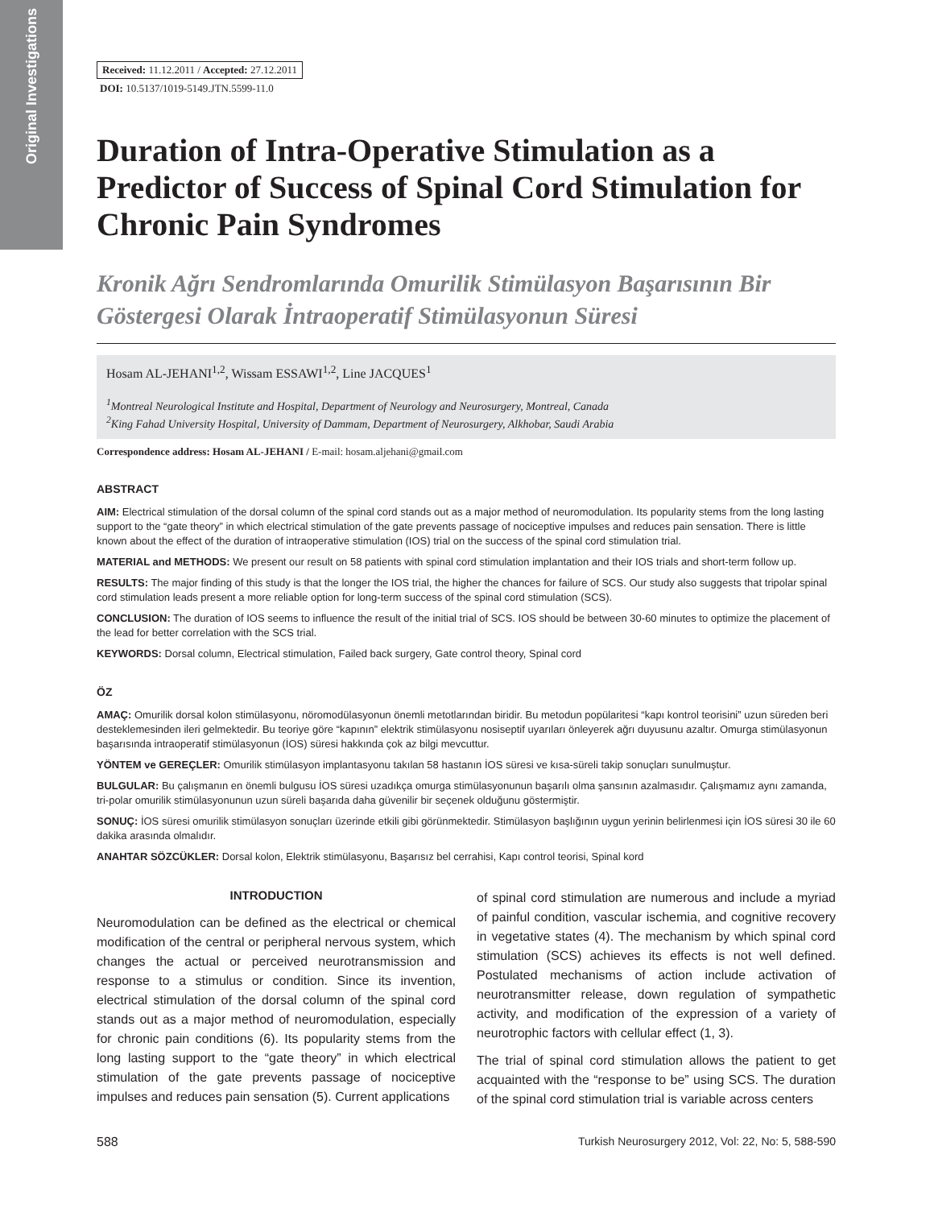Original Investigations
Received: 11.12.2011 / Accepted: 27.12.2011
DOI: 10.5137/1019-5149.JTN.5599-11.0
Duration of Intra-Operative Stimulation as a Predictor of Success of Spinal Cord Stimulation for Chronic Pain Syndromes
Kronik Ağrı Sendromlarında Omurilik Stimülasyon Başarısının Bir Göstergesi Olarak İntraoperatif Stimülasyonun Süresi
Hosam AL-JEHANI<sup>1,2</sup>, Wissam ESSAWI<sup>1,2</sup>, Line JACQUES<sup>1</sup>
<sup>1</sup> Montreal Neurological Institute and Hospital, Department of Neurology and Neurosurgery, Montreal, Canada
<sup>2</sup> King Fahad University Hospital, University of Dammam, Department of Neurosurgery, Alkhobar, Saudi Arabia
Correspondence address: Hosam AL-JEHANI / E-mail: hosam.aljehani@gmail.com
ABSTRACT
AIM: Electrical stimulation of the dorsal column of the spinal cord stands out as a major method of neuromodulation. Its popularity stems from the long lasting support to the “gate theory” in which electrical stimulation of the gate prevents passage of nociceptive impulses and reduces pain sensation. There is little known about the effect of the duration of intraoperative stimulation (IOS) trial on the success of the spinal cord stimulation trial.
MATERIAL and METHODS: We present our result on 58 patients with spinal cord stimulation implantation and their IOS trials and short-term follow up.
RESULTS: The major finding of this study is that the longer the IOS trial, the higher the chances for failure of SCS. Our study also suggests that tripolar spinal cord stimulation leads present a more reliable option for long-term success of the spinal cord stimulation (SCS).
CONCLUSION: The duration of IOS seems to influence the result of the initial trial of SCS. IOS should be between 30-60 minutes to optimize the placement of the lead for better correlation with the SCS trial.
KEYWORDS: Dorsal column, Electrical stimulation, Failed back surgery, Gate control theory, Spinal cord
ÖZ
AMAÇ: Omurilik dorsal kolon stimülasyonu, nöromodülasyonun önemli metotlarından biridir. Bu metodun popülaritesi “kapı kontrol teorisini” uzun süreden beri desteklemesinden ileri gelmektedir. Bu teoriye göre “kapının” elektrik stimülasyonu nosiseptif uyarıları önleyerek ağrı duyusunu azaltır. Omurga stimülasyonun başarısında intraoperatif stimülasyonun (İOS) süresi hakkında çok az bilgi mevcuttur.
YÖNTEM ve GEREÇLER: Omurilik stimülasyon implantasyonu takılan 58 hastanın İOS süresi ve kısa-süreli takip sonuçları sunulmuştur.
BULGULAR: Bu çalışmanın en önemli bulgusu İOS süresi uzadıkça omurga stimülasyonunun başarılı olma şansının azalmasıdır. Çalışmamız aynı zamanda, tri-polar omurilik stimülasyonunun uzun süreli başarıda daha güvenilir bir seçenek olduğunu göstermiştir.
SONUÇ: İOS süresi omurilik stimülasyon sonuçları üzerinde etkili gibi görünmektedir. Stimülasyon başlığının uygun yerinin belirlenmesi için İOS süresi 30 ile 60 dakika arasında olmalıdır.
ANAHTAR SÖZCÜKLER: Dorsal kolon, Elektrik stimülasyonu, Başarısız bel cerrahisi, Kapı control teorisi, Spinal kord
INTRODUCTION
Neuromodulation can be defined as the electrical or chemical modification of the central or peripheral nervous system, which changes the actual or perceived neurotransmission and response to a stimulus or condition. Since its invention, electrical stimulation of the dorsal column of the spinal cord stands out as a major method of neuromodulation, especially for chronic pain conditions (6). Its popularity stems from the long lasting support to the “gate theory” in which electrical stimulation of the gate prevents passage of nociceptive impulses and reduces pain sensation (5). Current applications
of spinal cord stimulation are numerous and include a myriad of painful condition, vascular ischemia, and cognitive recovery in vegetative states (4). The mechanism by which spinal cord stimulation (SCS) achieves its effects is not well defined. Postulated mechanisms of action include activation of neurotransmitter release, down regulation of sympathetic activity, and modification of the expression of a variety of neurotrophic factors with cellular effect (1, 3).
The trial of spinal cord stimulation allows the patient to get acquainted with the “response to be” using SCS. The duration of the spinal cord stimulation trial is variable across centers
588 Turkish Neurosurgery 2012, Vol: 22, No: 5, 588-590